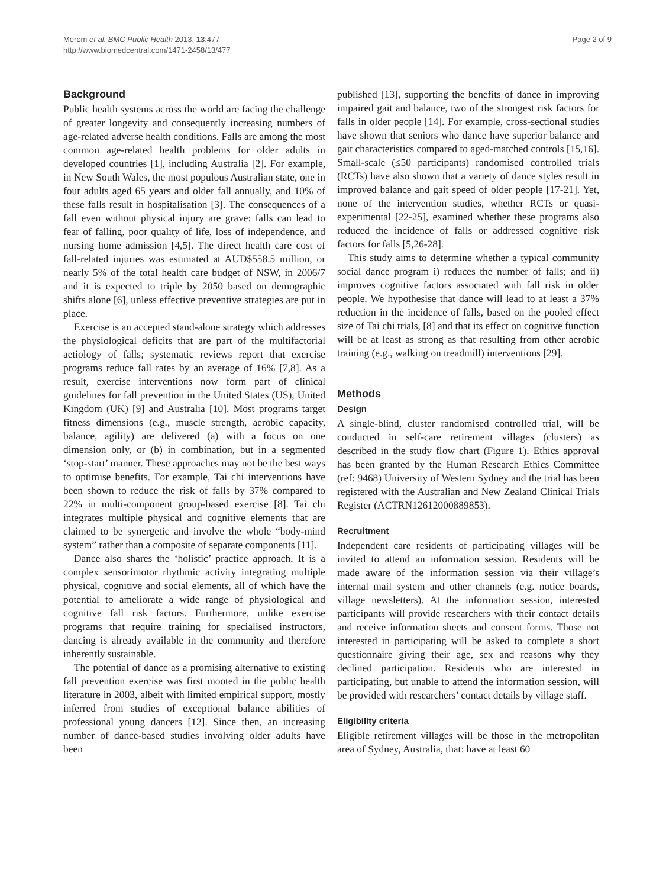Merom et al. BMC Public Health 2013, 13:477
http://www.biomedcentral.com/1471-2458/13/477
Page 2 of 9
Background
Public health systems across the world are facing the challenge of greater longevity and consequently increasing numbers of age-related adverse health conditions. Falls are among the most common age-related health problems for older adults in developed countries [1], including Australia [2]. For example, in New South Wales, the most populous Australian state, one in four adults aged 65 years and older fall annually, and 10% of these falls result in hospitalisation [3]. The consequences of a fall even without physical injury are grave: falls can lead to fear of falling, poor quality of life, loss of independence, and nursing home admission [4,5]. The direct health care cost of fall-related injuries was estimated at AUD$558.5 million, or nearly 5% of the total health care budget of NSW, in 2006/7 and it is expected to triple by 2050 based on demographic shifts alone [6], unless effective preventive strategies are put in place.
Exercise is an accepted stand-alone strategy which addresses the physiological deficits that are part of the multifactorial aetiology of falls; systematic reviews report that exercise programs reduce fall rates by an average of 16% [7,8]. As a result, exercise interventions now form part of clinical guidelines for fall prevention in the United States (US), United Kingdom (UK) [9] and Australia [10]. Most programs target fitness dimensions (e.g., muscle strength, aerobic capacity, balance, agility) are delivered (a) with a focus on one dimension only, or (b) in combination, but in a segmented ‘stop-start’ manner. These approaches may not be the best ways to optimise benefits. For example, Tai chi interventions have been shown to reduce the risk of falls by 37% compared to 22% in multi-component group-based exercise [8]. Tai chi integrates multiple physical and cognitive elements that are claimed to be synergetic and involve the whole “body-mind system” rather than a composite of separate components [11].
Dance also shares the ‘holistic’ practice approach. It is a complex sensorimotor rhythmic activity integrating multiple physical, cognitive and social elements, all of which have the potential to ameliorate a wide range of physiological and cognitive fall risk factors. Furthermore, unlike exercise programs that require training for specialised instructors, dancing is already available in the community and therefore inherently sustainable.
The potential of dance as a promising alternative to existing fall prevention exercise was first mooted in the public health literature in 2003, albeit with limited empirical support, mostly inferred from studies of exceptional balance abilities of professional young dancers [12]. Since then, an increasing number of dance-based studies involving older adults have been
published [13], supporting the benefits of dance in improving impaired gait and balance, two of the strongest risk factors for falls in older people [14]. For example, cross-sectional studies have shown that seniors who dance have superior balance and gait characteristics compared to aged-matched controls [15,16]. Small-scale (≤50 participants) randomised controlled trials (RCTs) have also shown that a variety of dance styles result in improved balance and gait speed of older people [17-21]. Yet, none of the intervention studies, whether RCTs or quasi-experimental [22-25], examined whether these programs also reduced the incidence of falls or addressed cognitive risk factors for falls [5,26-28].
This study aims to determine whether a typical community social dance program i) reduces the number of falls; and ii) improves cognitive factors associated with fall risk in older people. We hypothesise that dance will lead to at least a 37% reduction in the incidence of falls, based on the pooled effect size of Tai chi trials, [8] and that its effect on cognitive function will be at least as strong as that resulting from other aerobic training (e.g., walking on treadmill) interventions [29].
Methods
Design
A single-blind, cluster randomised controlled trial, will be conducted in self-care retirement villages (clusters) as described in the study flow chart (Figure 1). Ethics approval has been granted by the Human Research Ethics Committee (ref: 9468) University of Western Sydney and the trial has been registered with the Australian and New Zealand Clinical Trials Register (ACTRN12612000889853).
Recruitment
Independent care residents of participating villages will be invited to attend an information session. Residents will be made aware of the information session via their village’s internal mail system and other channels (e.g. notice boards, village newsletters). At the information session, interested participants will provide researchers with their contact details and receive information sheets and consent forms. Those not interested in participating will be asked to complete a short questionnaire giving their age, sex and reasons why they declined participation. Residents who are interested in participating, but unable to attend the information session, will be provided with researchers’ contact details by village staff.
Eligibility criteria
Eligible retirement villages will be those in the metropolitan area of Sydney, Australia, that: have at least 60